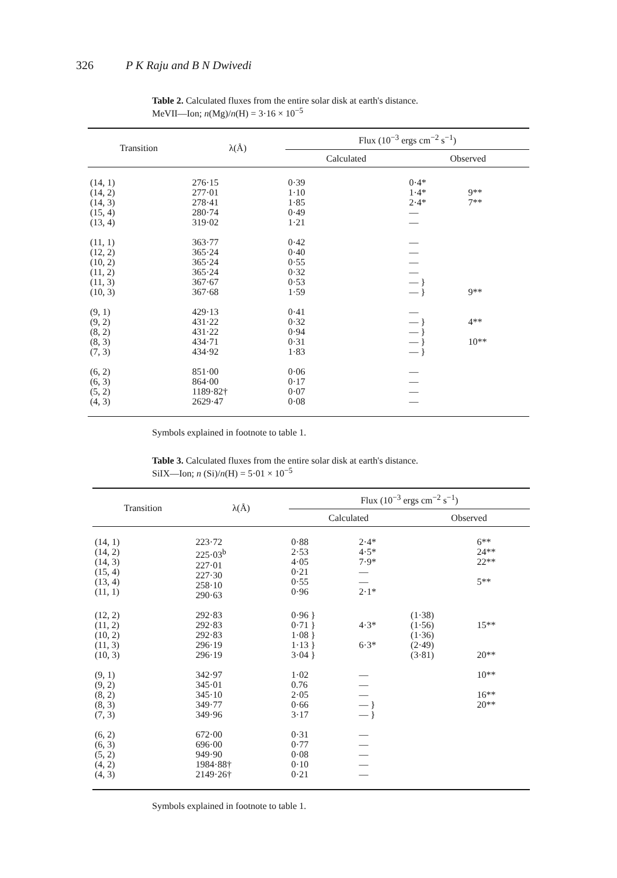326 P K Raju and B N Dwivedi
Table 2. Calculated fluxes from the entire solar disk at earth's distance.
MeVII—Ion; n(Mg)/n(H) = 3·16 × 10<sup>−5</sup>
| Transition | λ(Å) | Flux (10<sup>−3</sup> ergs cm<sup>−2</sup> s<sup>−1</sup>) | | |
| --- | --- | --- | --- | --- |
| | | Calculated | Observed | |
| (14, 1) (14, 2) (14, 3) (15, 4) (13, 4) | 276·15 277·01 278·41 280·74 319·02 | 0·39 1·10 1·85 0·49 1·21 | 0·4* 1·4* 2·4* — — | 9** 7** |
| (11, 1) (12, 2) (10, 2) (11, 2) (11, 3) (10, 3) | 363·77 365·24 365·24 365·24 367·67 367·68 | 0·42 0·40 0·55 0·32 0·53 1·59 | — — — — — } — } | 9** |
| (9, 1) (9, 2) (8, 2) (8, 3) (7, 3) | 429·13 431·22 431·22 434·71 434·92 | 0·41 0·32 0·94 0·31 1·83 | — — } — } — } — } | 4** 10** |
| (6, 2) (6, 3) (5, 2) (4, 3) | 851·00 864·00 1189·82† 2629·47 | 0·06 0·17 0·07 0·08 | — — — — | |
Symbols explained in footnote to table 1.
Table 3. Calculated fluxes from the entire solar disk at earth's distance.
SiIX—Ion; n (Si)/n(H) = 5·01 × 10<sup>−5</sup>
| Transition | λ(Å) | Flux (10<sup>−3</sup> ergs cm<sup>−2</sup> s<sup>−1</sup>) | | | |
| --- | --- | --- | --- | --- | --- |
| | | Calculated | | Observed | |
| (14, 1) (14, 2) (14, 3) (15, 4) (13, 4) (11, 1) | 223·72 225·03<sup>b</sup> 227·01 227·30 258·10 290·63 | 0·88 2·53 4·05 0·21 0·55 0·96 | 2·4* 4·5* 7·9* — — 2·1* | | 6** 24** 22** 5** |
| (12, 2) (11, 2) (10, 2) (11, 3) (10, 3) | 292·83 292·83 292·83 296·19 296·19 | 0·96 } 0·71 } 1·08 } 1·13 } 3·04 } | 4·3* 6·3* | (1·38) (1·56) (1·36) (2·49) (3·81) | 15** 20** |
| (9, 1) (9, 2) (8, 2) (8, 3) (7, 3) | 342·97 345·01 345·10 349·77 349·96 | 1·02 0.76 2·05 0·66 3·17 | — — — — } — } | | 10** 16** 20** |
| (6, 2) (6, 3) (5, 2) (4, 2) (4, 3) | 672·00 696·00 949·90 1984·88† 2149·26† | 0·31 0·77 0·08 0·10 0·21 | — — — — — | | |
Symbols explained in footnote to table 1.